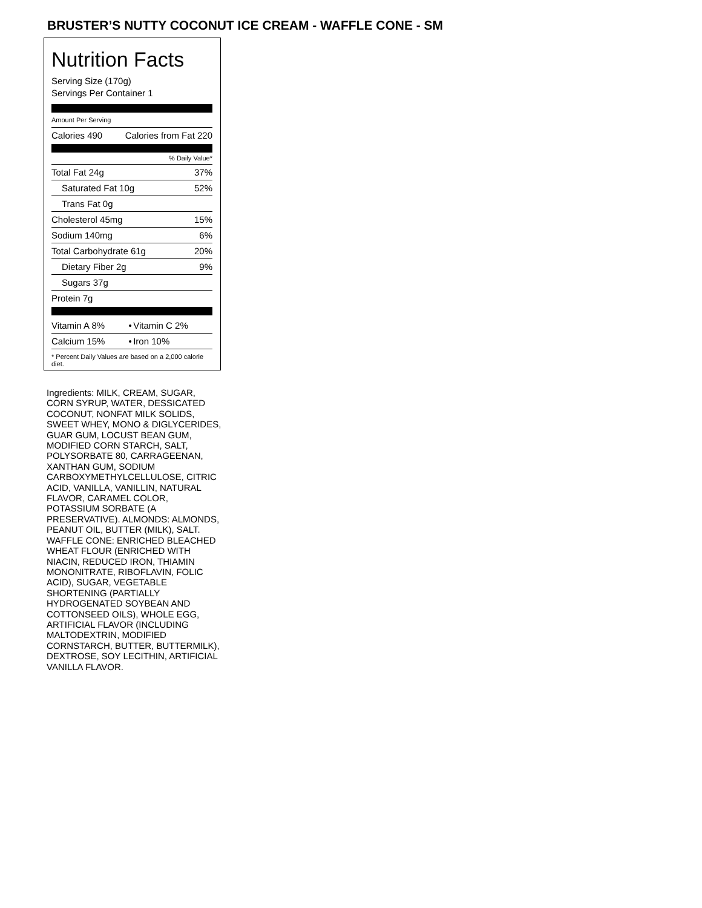BRUSTER’S NUTTY COCONUT ICE CREAM - WAFFLE CONE - SM
Nutrition Facts
Serving Size (170g)
Servings Per Container 1
Amount Per Serving
| Calories 490 | Calories from Fat 220 |
% Daily Value*
| Total Fat 24g | 37% |
| Saturated Fat 10g | 52% |
| Trans Fat 0g | |
| Cholesterol 45mg | 15% |
| Sodium 140mg | 6% |
| Total Carbohydrate 61g | 20% |
| Dietary Fiber 2g | 9% |
| Sugars 37g | |
| Protein 7g | |
| Vitamin A 8% | • | Vitamin C 2% |
| Calcium 15% | • | Iron 10% |
* Percent Daily Values are based on a 2,000 calorie diet.
Ingredients: MILK, CREAM, SUGAR, CORN SYRUP, WATER, DESSICATED COCONUT, NONFAT MILK SOLIDS, SWEET WHEY, MONO & DIGLYCERIDES, GUAR GUM, LOCUST BEAN GUM, MODIFIED CORN STARCH, SALT, POLYSORBATE 80, CARRAGEENAN, XANTHAN GUM, SODIUM CARBOXYMETHYLCELLULOSE, CITRIC ACID, VANILLA, VANILLIN, NATURAL FLAVOR, CARAMEL COLOR, POTASSIUM SORBATE (A PRESERVATIVE). ALMONDS: ALMONDS, PEANUT OIL, BUTTER (MILK), SALT. WAFFLE CONE: ENRICHED BLEACHED WHEAT FLOUR (ENRICHED WITH NIACIN, REDUCED IRON, THIAMIN MONONITRATE, RIBOFLAVIN, FOLIC ACID), SUGAR, VEGETABLE SHORTENING (PARTIALLY HYDROGENATED SOYBEAN AND COTTONSEED OILS), WHOLE EGG, ARTIFICIAL FLAVOR (INCLUDING MALTODEXTRIN, MODIFIED CORNSTARCH, BUTTER, BUTTERMILK), DEXTROSE, SOY LECITHIN, ARTIFICIAL VANILLA FLAVOR.